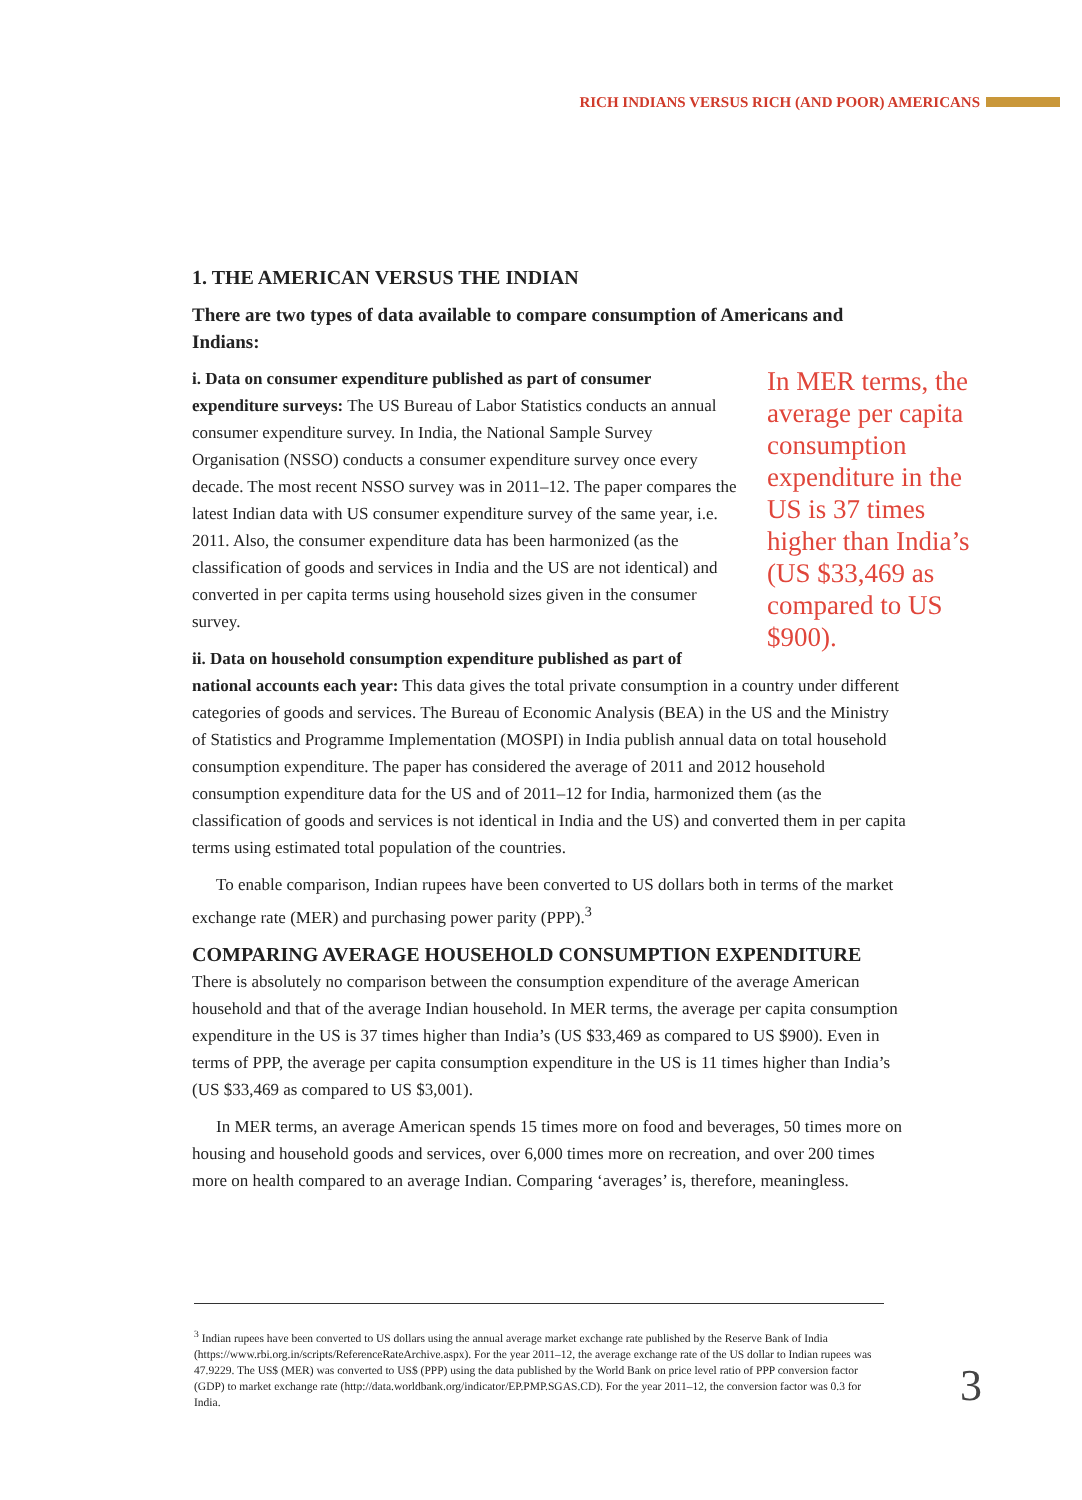RICH INDIANS VERSUS RICH (AND POOR) AMERICANS
1. THE AMERICAN VERSUS THE INDIAN
There are two types of data available to compare consumption of Americans and Indians:
In MER terms, the average per capita consumption expenditure in the US is 37 times higher than India’s (US $33,469 as compared to US $900).
i. Data on consumer expenditure published as part of consumer expenditure surveys: The US Bureau of Labor Statistics conducts an annual consumer expenditure survey. In India, the National Sample Survey Organisation (NSSO) conducts a consumer expenditure survey once every decade. The most recent NSSO survey was in 2011–12. The paper compares the latest Indian data with US consumer expenditure survey of the same year, i.e. 2011. Also, the consumer expenditure data has been harmonized (as the classification of goods and services in India and the US are not identical) and converted in per capita terms using household sizes given in the consumer survey.
ii. Data on household consumption expenditure published as part of national accounts each year: This data gives the total private consumption in a country under different categories of goods and services. The Bureau of Economic Analysis (BEA) in the US and the Ministry of Statistics and Programme Implementation (MOSPI) in India publish annual data on total household consumption expenditure. The paper has considered the average of 2011 and 2012 household consumption expenditure data for the US and of 2011–12 for India, harmonized them (as the classification of goods and services is not identical in India and the US) and converted them in per capita terms using estimated total population of the countries.
To enable comparison, Indian rupees have been converted to US dollars both in terms of the market exchange rate (MER) and purchasing power parity (PPP).<sup>3</sup>
COMPARING AVERAGE HOUSEHOLD CONSUMPTION EXPENDITURE
There is absolutely no comparison between the consumption expenditure of the average American household and that of the average Indian household. In MER terms, the average per capita consumption expenditure in the US is 37 times higher than India’s (US $33,469 as compared to US $900). Even in terms of PPP, the average per capita consumption expenditure in the US is 11 times higher than India’s (US $33,469 as compared to US $3,001).
In MER terms, an average American spends 15 times more on food and beverages, 50 times more on housing and household goods and services, over 6,000 times more on recreation, and over 200 times more on health compared to an average Indian. Comparing ‘averages’ is, therefore, meaningless.
<sup>3</sup> Indian rupees have been converted to US dollars using the annual average market exchange rate published by the Reserve Bank of India (https://www.rbi.org.in/scripts/ReferenceRateArchive.aspx). For the year 2011–12, the average exchange rate of the US dollar to Indian rupees was 47.9229. The US$ (MER) was converted to US$ (PPP) using the data published by the World Bank on price level ratio of PPP conversion factor (GDP) to market exchange rate (http://data.worldbank.org/indicator/EP.PMP.SGAS.CD). For the year 2011–12, the conversion factor was 0.3 for India.
3